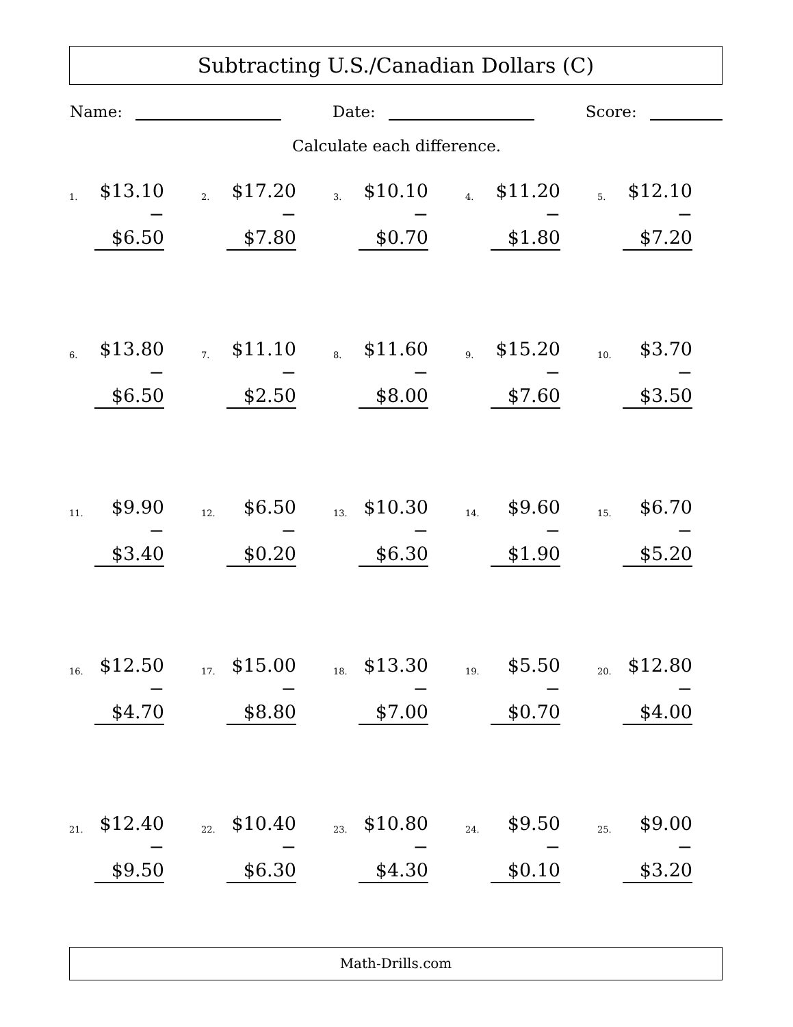Subtracting U.S./Canadian Dollars (C)
Name: Date: Score:
Calculate each difference.
| 1. $13.10 − $6.50 | 2. $17.20 − $7.80 | 3. $10.10 − $0.70 | 4. $11.20 − $1.80 | 5. $12.10 − $7.20 |
| 6. $13.80 − $6.50 | 7. $11.10 − $2.50 | 8. $11.60 − $8.00 | 9. $15.20 − $7.60 | 10. $3.70 − $3.50 |
| 11. $9.90 − $3.40 | 12. $6.50 − $0.20 | 13. $10.30 − $6.30 | 14. $9.60 − $1.90 | 15. $6.70 − $5.20 |
| 16. $12.50 − $4.70 | 17. $15.00 − $8.80 | 18. $13.30 − $7.00 | 19. $5.50 − $0.70 | 20. $12.80 − $4.00 |
| 21. $12.40 − $9.50 | 22. $10.40 − $6.30 | 23. $10.80 − $4.30 | 24. $9.50 − $0.10 | 25. $9.00 − $3.20 |
Math-Drills.com